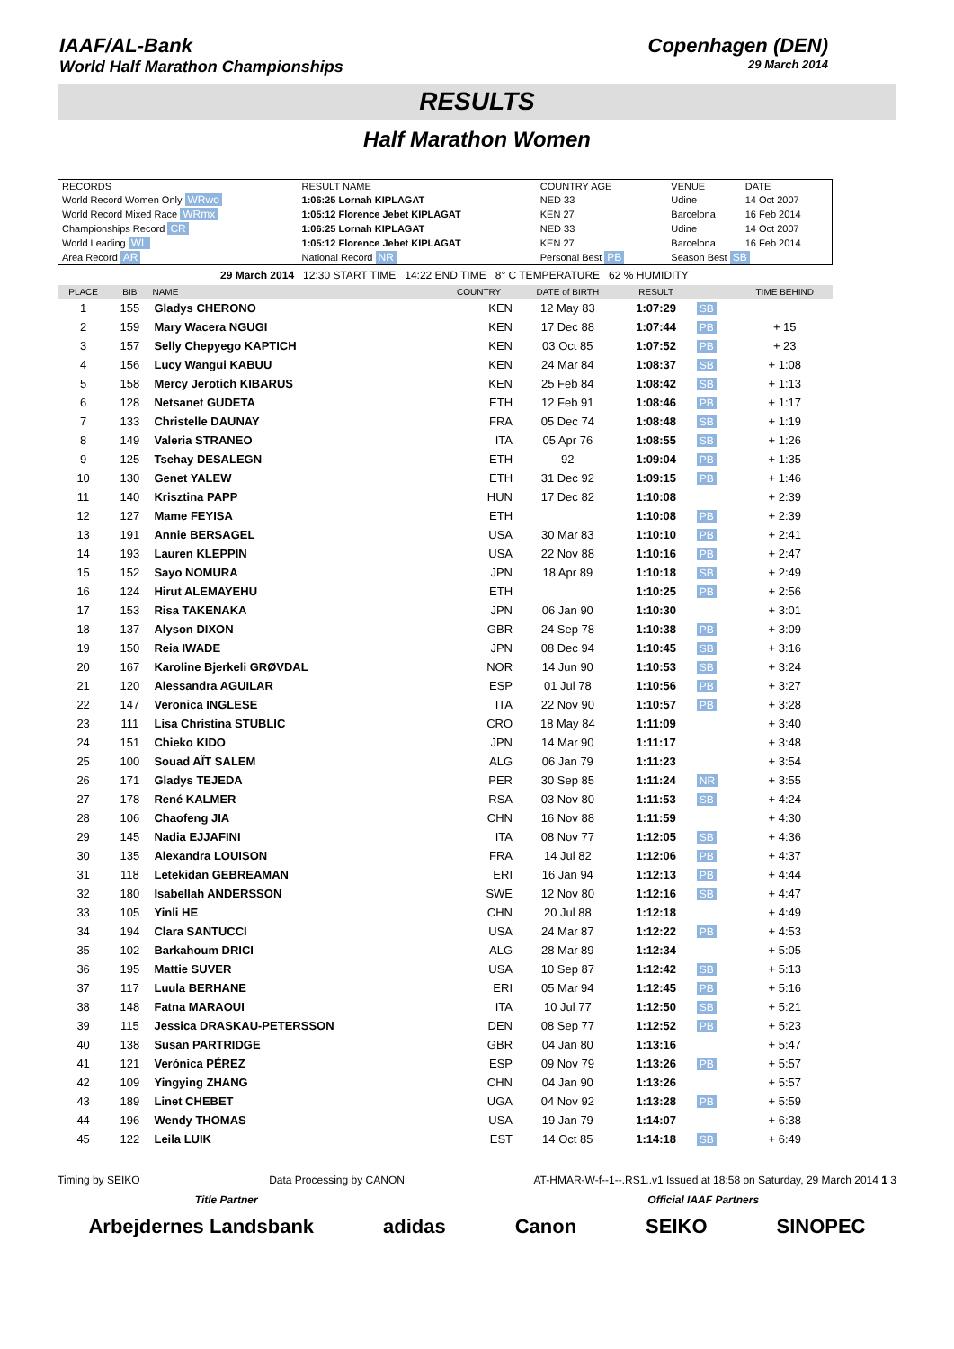IAAF/AL-Bank
World Half Marathon Championships
Copenhagen (DEN)
29 March 2014
RESULTS
Half Marathon Women
| RECORDS | RESULT NAME | COUNTRY AGE | VENUE | DATE |
| World Record Women Only WRwo | 1:06:25 Lornah KIPLAGAT | NED 33 | Udine | 14 Oct 2007 |
| World Record Mixed Race WRmx | 1:05:12 Florence Jebet KIPLAGAT | KEN 27 | Barcelona | 16 Feb 2014 |
| Championships Record CR | 1:06:25 Lornah KIPLAGAT | NED 33 | Udine | 14 Oct 2007 |
| World Leading WL | 1:05:12 Florence Jebet KIPLAGAT | KEN 27 | Barcelona | 16 Feb 2014 |
| Area Record AR | National Record NR | Personal Best PB | Season Best SB | |
29 March 2014 12:30 START TIME 14:22 END TIME 8° C TEMPERATURE 62 % HUMIDITY
| PLACE | BIB | NAME | COUNTRY | DATE of BIRTH | RESULT | | TIME BEHIND |
| --- | --- | --- | --- | --- | --- | --- | --- |
| 1 | 155 | Gladys CHERONO | KEN | 12 May 83 | 1:07:29 | SB | |
| 2 | 159 | Mary Wacera NGUGI | KEN | 17 Dec 88 | 1:07:44 | PB | + 15 |
| 3 | 157 | Selly Chepyego KAPTICH | KEN | 03 Oct 85 | 1:07:52 | PB | + 23 |
| 4 | 156 | Lucy Wangui KABUU | KEN | 24 Mar 84 | 1:08:37 | SB | + 1:08 |
| 5 | 158 | Mercy Jerotich KIBARUS | KEN | 25 Feb 84 | 1:08:42 | SB | + 1:13 |
| 6 | 128 | Netsanet GUDETA | ETH | 12 Feb 91 | 1:08:46 | PB | + 1:17 |
| 7 | 133 | Christelle DAUNAY | FRA | 05 Dec 74 | 1:08:48 | SB | + 1:19 |
| 8 | 149 | Valeria STRANEO | ITA | 05 Apr 76 | 1:08:55 | SB | + 1:26 |
| 9 | 125 | Tsehay DESALEGN | ETH | 92 | 1:09:04 | PB | + 1:35 |
| 10 | 130 | Genet YALEW | ETH | 31 Dec 92 | 1:09:15 | PB | + 1:46 |
| 11 | 140 | Krisztina PAPP | HUN | 17 Dec 82 | 1:10:08 | | + 2:39 |
| 12 | 127 | Mame FEYISA | ETH | | 1:10:08 | PB | + 2:39 |
| 13 | 191 | Annie BERSAGEL | USA | 30 Mar 83 | 1:10:10 | PB | + 2:41 |
| 14 | 193 | Lauren KLEPPIN | USA | 22 Nov 88 | 1:10:16 | PB | + 2:47 |
| 15 | 152 | Sayo NOMURA | JPN | 18 Apr 89 | 1:10:18 | SB | + 2:49 |
| 16 | 124 | Hirut ALEMAYEHU | ETH | | 1:10:25 | PB | + 2:56 |
| 17 | 153 | Risa TAKENAKA | JPN | 06 Jan 90 | 1:10:30 | | + 3:01 |
| 18 | 137 | Alyson DIXON | GBR | 24 Sep 78 | 1:10:38 | PB | + 3:09 |
| 19 | 150 | Reia IWADE | JPN | 08 Dec 94 | 1:10:45 | SB | + 3:16 |
| 20 | 167 | Karoline Bjerkeli GRØVDAL | NOR | 14 Jun 90 | 1:10:53 | SB | + 3:24 |
| 21 | 120 | Alessandra AGUILAR | ESP | 01 Jul 78 | 1:10:56 | PB | + 3:27 |
| 22 | 147 | Veronica INGLESE | ITA | 22 Nov 90 | 1:10:57 | PB | + 3:28 |
| 23 | 111 | Lisa Christina STUBLIC | CRO | 18 May 84 | 1:11:09 | | + 3:40 |
| 24 | 151 | Chieko KIDO | JPN | 14 Mar 90 | 1:11:17 | | + 3:48 |
| 25 | 100 | Souad AÏT SALEM | ALG | 06 Jan 79 | 1:11:23 | | + 3:54 |
| 26 | 171 | Gladys TEJEDA | PER | 30 Sep 85 | 1:11:24 | NR | + 3:55 |
| 27 | 178 | René KALMER | RSA | 03 Nov 80 | 1:11:53 | SB | + 4:24 |
| 28 | 106 | Chaofeng JIA | CHN | 16 Nov 88 | 1:11:59 | | + 4:30 |
| 29 | 145 | Nadia EJJAFINI | ITA | 08 Nov 77 | 1:12:05 | SB | + 4:36 |
| 30 | 135 | Alexandra LOUISON | FRA | 14 Jul 82 | 1:12:06 | PB | + 4:37 |
| 31 | 118 | Letekidan GEBREAMAN | ERI | 16 Jan 94 | 1:12:13 | PB | + 4:44 |
| 32 | 180 | Isabellah ANDERSSON | SWE | 12 Nov 80 | 1:12:16 | SB | + 4:47 |
| 33 | 105 | Yinli HE | CHN | 20 Jul 88 | 1:12:18 | | + 4:49 |
| 34 | 194 | Clara SANTUCCI | USA | 24 Mar 87 | 1:12:22 | PB | + 4:53 |
| 35 | 102 | Barkahoum DRICI | ALG | 28 Mar 89 | 1:12:34 | | + 5:05 |
| 36 | 195 | Mattie SUVER | USA | 10 Sep 87 | 1:12:42 | SB | + 5:13 |
| 37 | 117 | Luula BERHANE | ERI | 05 Mar 94 | 1:12:45 | PB | + 5:16 |
| 38 | 148 | Fatna MARAOUI | ITA | 10 Jul 77 | 1:12:50 | SB | + 5:21 |
| 39 | 115 | Jessica DRASKAU-PETERSSON | DEN | 08 Sep 77 | 1:12:52 | PB | + 5:23 |
| 40 | 138 | Susan PARTRIDGE | GBR | 04 Jan 80 | 1:13:16 | | + 5:47 |
| 41 | 121 | Verónica PÉREZ | ESP | 09 Nov 79 | 1:13:26 | PB | + 5:57 |
| 42 | 109 | Yingying ZHANG | CHN | 04 Jan 90 | 1:13:26 | | + 5:57 |
| 43 | 189 | Linet CHEBET | UGA | 04 Nov 92 | 1:13:28 | PB | + 5:59 |
| 44 | 196 | Wendy THOMAS | USA | 19 Jan 79 | 1:14:07 | | + 6:38 |
| 45 | 122 | Leila LUIK | EST | 14 Oct 85 | 1:14:18 | SB | + 6:49 |
Timing by SEIKO Data Processing by CANON AT-HMAR-W-f--1--.RS1..v1 Issued at 18:58 on Saturday, 29 March 2014 1 3
Title Partner Official IAAF Partners
Arbejdernes Landsbank adidas Canon SEIKO SINOPEC